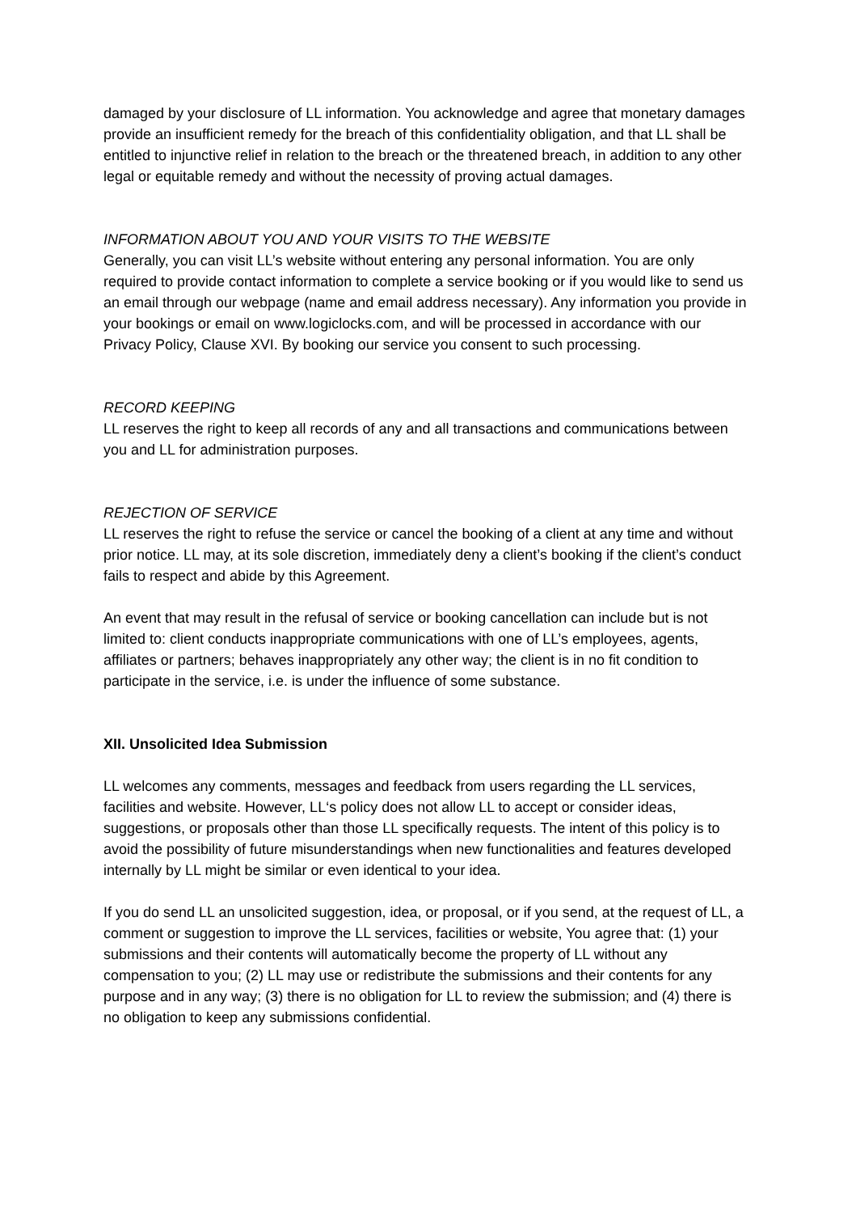damaged by your disclosure of LL information. You acknowledge and agree that monetary damages provide an insufficient remedy for the breach of this confidentiality obligation, and that LL shall be entitled to injunctive relief in relation to the breach or the threatened breach, in addition to any other legal or equitable remedy and without the necessity of proving actual damages.
INFORMATION ABOUT YOU AND YOUR VISITS TO THE WEBSITE
Generally, you can visit LL’s website without entering any personal information. You are only required to provide contact information to complete a service booking or if you would like to send us an email through our webpage (name and email address necessary). Any information you provide in your bookings or email on www.logiclocks.com, and will be processed in accordance with our Privacy Policy, Clause XVI. By booking our service you consent to such processing.
RECORD KEEPING
LL reserves the right to keep all records of any and all transactions and communications between you and LL for administration purposes.
REJECTION OF SERVICE
LL reserves the right to refuse the service or cancel the booking of a client at any time and without prior notice. LL may, at its sole discretion, immediately deny a client’s booking if the client’s conduct fails to respect and abide by this Agreement.
An event that may result in the refusal of service or booking cancellation can include but is not limited to: client conducts inappropriate communications with one of LL’s employees, agents, affiliates or partners; behaves inappropriately any other way; the client is in no fit condition to participate in the service, i.e. is under the influence of some substance.
XII. Unsolicited Idea Submission
LL welcomes any comments, messages and feedback from users regarding the LL services, facilities and website. However, LL‘s policy does not allow LL to accept or consider ideas, suggestions, or proposals other than those LL specifically requests. The intent of this policy is to avoid the possibility of future misunderstandings when new functionalities and features developed internally by LL might be similar or even identical to your idea.
If you do send LL an unsolicited suggestion, idea, or proposal, or if you send, at the request of LL, a comment or suggestion to improve the LL services, facilities or website, You agree that: (1) your submissions and their contents will automatically become the property of LL without any compensation to you; (2) LL may use or redistribute the submissions and their contents for any purpose and in any way; (3) there is no obligation for LL to review the submission; and (4) there is no obligation to keep any submissions confidential.